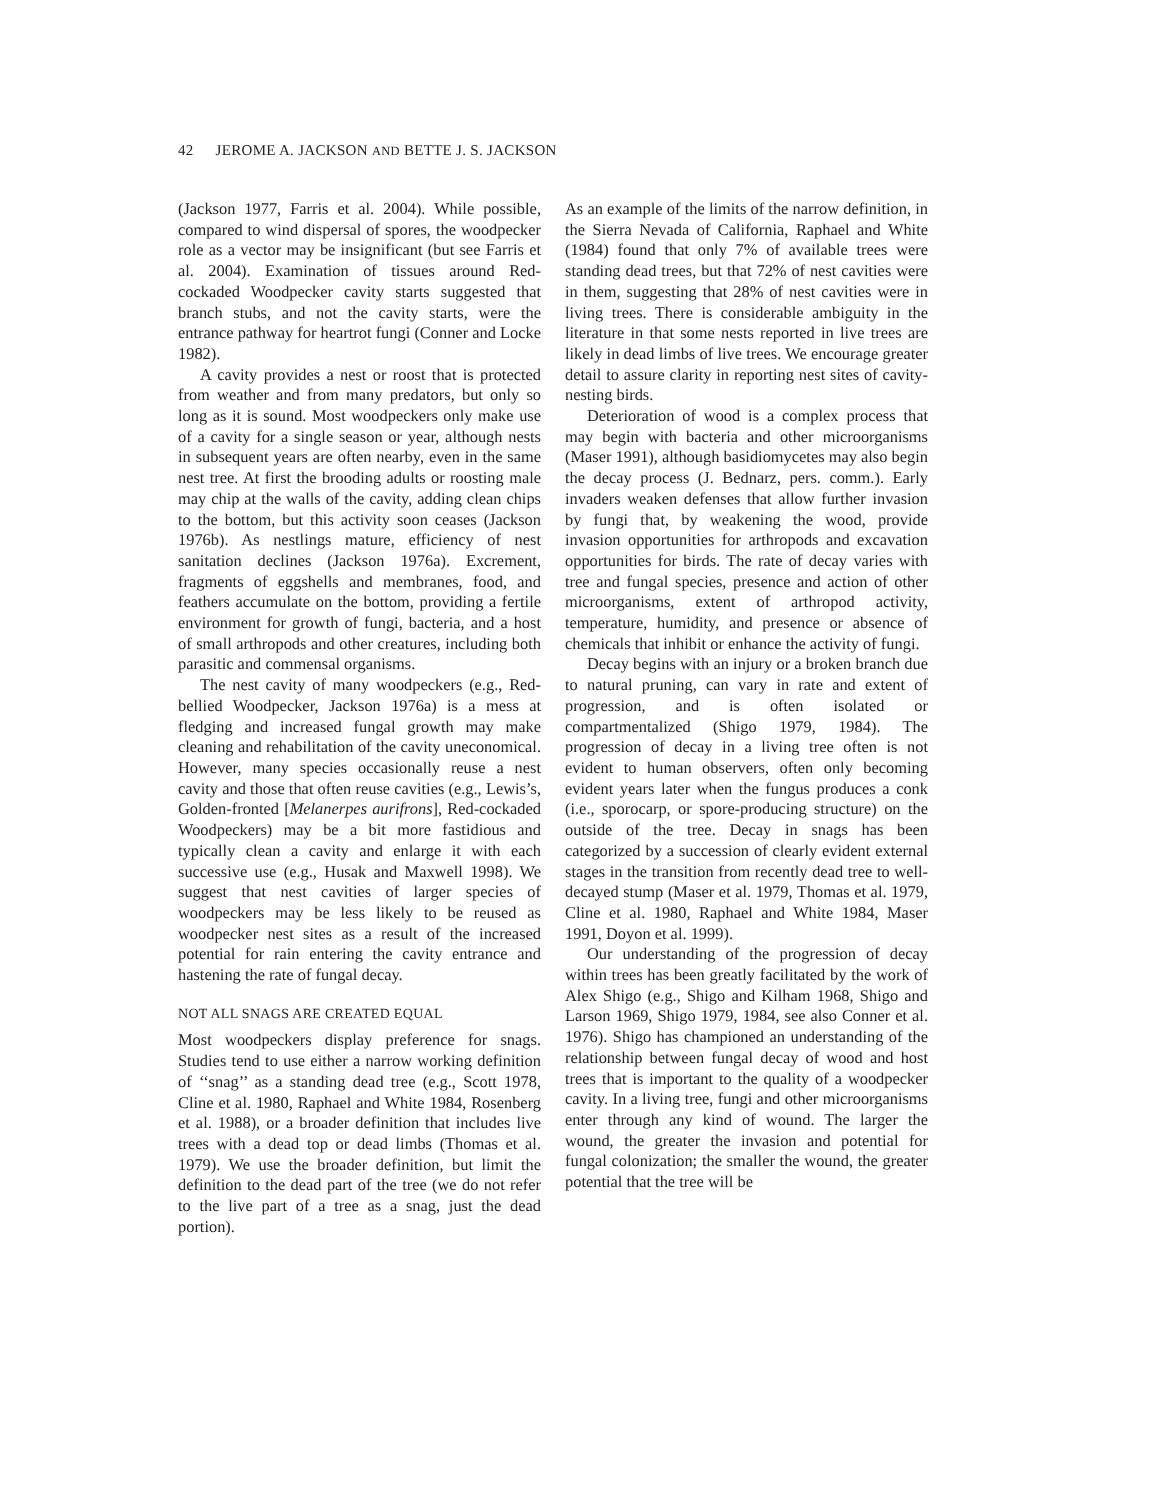42 JEROME A. JACKSON AND BETTE J. S. JACKSON
(Jackson 1977, Farris et al. 2004). While possible, compared to wind dispersal of spores, the woodpecker role as a vector may be insignificant (but see Farris et al. 2004). Examination of tissues around Red-cockaded Woodpecker cavity starts suggested that branch stubs, and not the cavity starts, were the entrance pathway for heartrot fungi (Conner and Locke 1982).
A cavity provides a nest or roost that is protected from weather and from many predators, but only so long as it is sound. Most woodpeckers only make use of a cavity for a single season or year, although nests in subsequent years are often nearby, even in the same nest tree. At first the brooding adults or roosting male may chip at the walls of the cavity, adding clean chips to the bottom, but this activity soon ceases (Jackson 1976b). As nestlings mature, efficiency of nest sanitation declines (Jackson 1976a). Excrement, fragments of eggshells and membranes, food, and feathers accumulate on the bottom, providing a fertile environment for growth of fungi, bacteria, and a host of small arthropods and other creatures, including both parasitic and commensal organisms.
The nest cavity of many woodpeckers (e.g., Red-bellied Woodpecker, Jackson 1976a) is a mess at fledging and increased fungal growth may make cleaning and rehabilitation of the cavity uneconomical. However, many species occasionally reuse a nest cavity and those that often reuse cavities (e.g., Lewis’s, Golden-fronted [Melanerpes aurifrons], Red-cockaded Woodpeckers) may be a bit more fastidious and typically clean a cavity and enlarge it with each successive use (e.g., Husak and Maxwell 1998). We suggest that nest cavities of larger species of woodpeckers may be less likely to be reused as woodpecker nest sites as a result of the increased potential for rain entering the cavity entrance and hastening the rate of fungal decay.
NOT ALL SNAGS ARE CREATED EQUAL
Most woodpeckers display preference for snags. Studies tend to use either a narrow working definition of ‘‘snag’’ as a standing dead tree (e.g., Scott 1978, Cline et al. 1980, Raphael and White 1984, Rosenberg et al. 1988), or a broader definition that includes live trees with a dead top or dead limbs (Thomas et al. 1979). We use the broader definition, but limit the definition to the dead part of the tree (we do not refer to the live part of a tree as a snag, just the dead portion).
As an example of the limits of the narrow definition, in the Sierra Nevada of California, Raphael and White (1984) found that only 7% of available trees were standing dead trees, but that 72% of nest cavities were in them, suggesting that 28% of nest cavities were in living trees. There is considerable ambiguity in the literature in that some nests reported in live trees are likely in dead limbs of live trees. We encourage greater detail to assure clarity in reporting nest sites of cavity-nesting birds.
Deterioration of wood is a complex process that may begin with bacteria and other microorganisms (Maser 1991), although basidiomycetes may also begin the decay process (J. Bednarz, pers. comm.). Early invaders weaken defenses that allow further invasion by fungi that, by weakening the wood, provide invasion opportunities for arthropods and excavation opportunities for birds. The rate of decay varies with tree and fungal species, presence and action of other microorganisms, extent of arthropod activity, temperature, humidity, and presence or absence of chemicals that inhibit or enhance the activity of fungi.
Decay begins with an injury or a broken branch due to natural pruning, can vary in rate and extent of progression, and is often isolated or compartmentalized (Shigo 1979, 1984). The progression of decay in a living tree often is not evident to human observers, often only becoming evident years later when the fungus produces a conk (i.e., sporocarp, or spore-producing structure) on the outside of the tree. Decay in snags has been categorized by a succession of clearly evident external stages in the transition from recently dead tree to well-decayed stump (Maser et al. 1979, Thomas et al. 1979, Cline et al. 1980, Raphael and White 1984, Maser 1991, Doyon et al. 1999).
Our understanding of the progression of decay within trees has been greatly facilitated by the work of Alex Shigo (e.g., Shigo and Kilham 1968, Shigo and Larson 1969, Shigo 1979, 1984, see also Conner et al. 1976). Shigo has championed an understanding of the relationship between fungal decay of wood and host trees that is important to the quality of a woodpecker cavity. In a living tree, fungi and other microorganisms enter through any kind of wound. The larger the wound, the greater the invasion and potential for fungal colonization; the smaller the wound, the greater potential that the tree will be